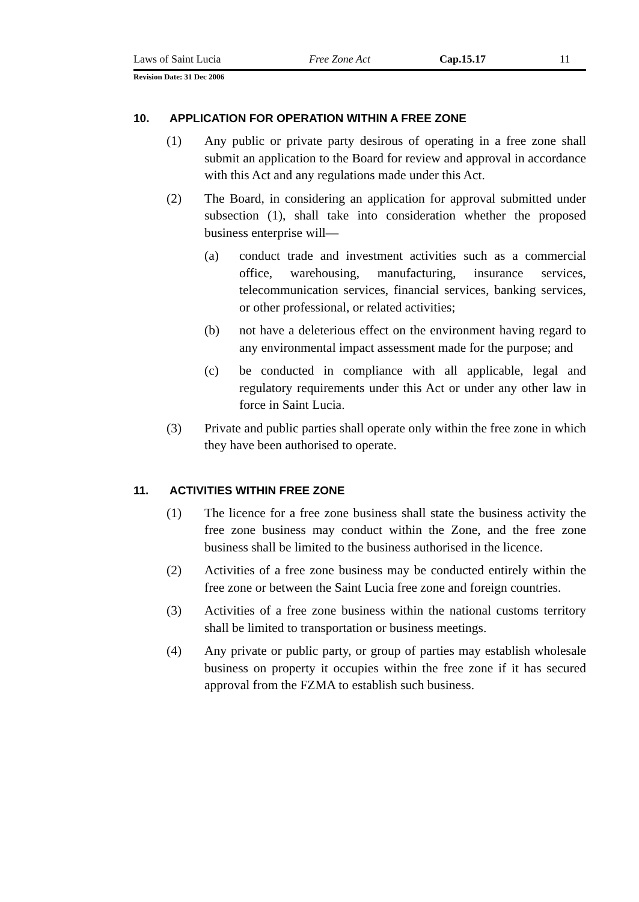Laws of Saint Lucia Free Zone Act Cap.15.17 11
Revision Date: 31 Dec 2006
10. APPLICATION FOR OPERATION WITHIN A FREE ZONE
(1) Any public or private party desirous of operating in a free zone shall submit an application to the Board for review and approval in accordance with this Act and any regulations made under this Act.
(2) The Board, in considering an application for approval submitted under subsection (1), shall take into consideration whether the proposed business enterprise will—
(a) conduct trade and investment activities such as a commercial office, warehousing, manufacturing, insurance services, telecommunication services, financial services, banking services, or other professional, or related activities;
(b) not have a deleterious effect on the environment having regard to any environmental impact assessment made for the purpose; and
(c) be conducted in compliance with all applicable, legal and regulatory requirements under this Act or under any other law in force in Saint Lucia.
(3) Private and public parties shall operate only within the free zone in which they have been authorised to operate.
11. ACTIVITIES WITHIN FREE ZONE
(1) The licence for a free zone business shall state the business activity the free zone business may conduct within the Zone, and the free zone business shall be limited to the business authorised in the licence.
(2) Activities of a free zone business may be conducted entirely within the free zone or between the Saint Lucia free zone and foreign countries.
(3) Activities of a free zone business within the national customs territory shall be limited to transportation or business meetings.
(4) Any private or public party, or group of parties may establish wholesale business on property it occupies within the free zone if it has secured approval from the FZMA to establish such business.